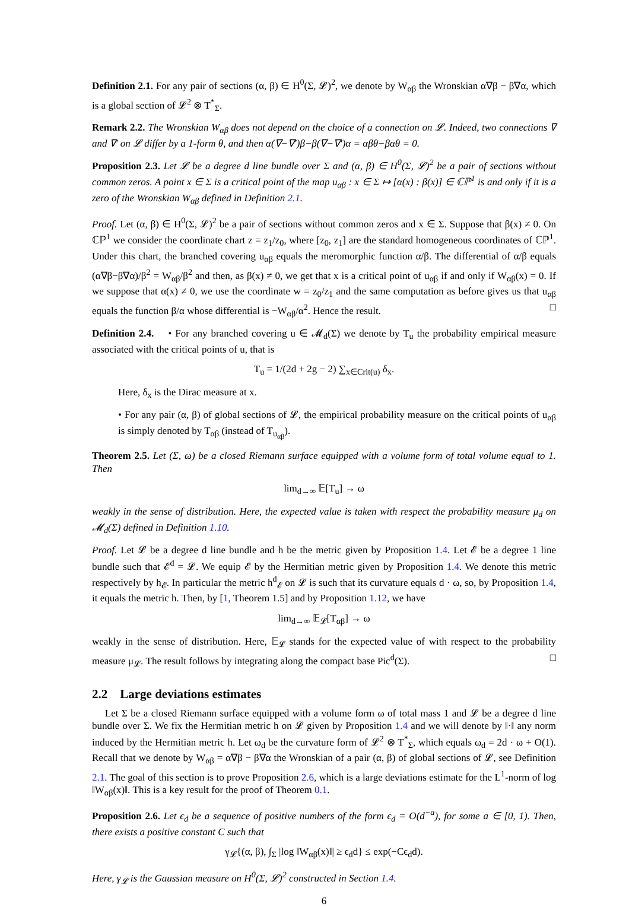Definition 2.1. For any pair of sections (α, β) ∈ H<sup>0</sup>(Σ, 𝓛)<sup>2</sup>, we denote by W<sub>αβ</sub> the Wronskian α∇β − β∇α, which is a global section of 𝓛<sup>2</sup> ⊗ T<sup>*</sup><sub>Σ</sub>.
Remark 2.2. The Wronskian W<sub>αβ</sub> does not depend on the choice of a connection on 𝓛. Indeed, two connections ∇ and ∇′ on 𝓛 differ by a 1-form θ, and then α(∇−∇′)β−β(∇−∇′)α = αβθ−βαθ = 0.
Proposition 2.3. Let 𝓛 be a degree d line bundle over Σ and (α, β) ∈ H<sup>0</sup>(Σ, 𝓛)<sup>2</sup> be a pair of sections without common zeros. A point x ∈ Σ is a critical point of the map u<sub>αβ</sub> : x ∈ Σ ↦ [α(x) : β(x)] ∈ ℂℙ<sup>1</sup> is and only if it is a zero of the Wronskian W<sub>αβ</sub> defined in Definition 2.1.
Proof. Let (α, β) ∈ H<sup>0</sup>(Σ, 𝓛)<sup>2</sup> be a pair of sections without common zeros and x ∈ Σ. Suppose that β(x) ≠ 0. On ℂℙ<sup>1</sup> we consider the coordinate chart z = z<sub>1</sub>/z<sub>0</sub>, where [z<sub>0</sub>, z<sub>1</sub>] are the standard homogeneous coordinates of ℂℙ<sup>1</sup>. Under this chart, the branched covering u<sub>αβ</sub> equals the meromorphic function α/β. The differential of α/β equals (α∇β−β∇α)/β<sup>2</sup> = W<sub>αβ</sub>/β<sup>2</sup> and then, as β(x) ≠ 0, we get that x is a critical point of u<sub>αβ</sub> if and only if W<sub>αβ</sub>(x) = 0. If we suppose that α(x) ≠ 0, we use the coordinate w = z<sub>0</sub>/z<sub>1</sub> and the same computation as before gives us that u<sub>αβ</sub> equals the function β/α whose differential is −W<sub>αβ</sub>/α<sup>2</sup>. Hence the result. □
Definition 2.4. • For any branched covering u ∈ 𝓜<sub>d</sub>(Σ) we denote by T<sub>u</sub> the probability empirical measure associated with the critical points of u, that is
T<sub>u</sub> = 1/(2d + 2g − 2) ∑<sub>x∈Crit(u)</sub> δ<sub>x</sub>.
Here, δ<sub>x</sub> is the Dirac measure at x.
• For any pair (α, β) of global sections of 𝓛, the empirical probability measure on the critical points of u<sub>αβ</sub> is simply denoted by T<sub>αβ</sub> (instead of T<sub>u<sub>αβ</sub></sub>).
Theorem 2.5. Let (Σ, ω) be a closed Riemann surface equipped with a volume form of total volume equal to 1. Then
lim<sub>d→∞</sub> 𝔼[T<sub>u</sub>] → ω
weakly in the sense of distribution. Here, the expected value is taken with respect the probability measure μ<sub>d</sub> on 𝓜<sub>d</sub>(Σ) defined in Definition 1.10.
Proof. Let 𝓛 be a degree d line bundle and h be the metric given by Proposition 1.4. Let 𝓔 be a degree 1 line bundle such that 𝓔<sup>d</sup> = 𝓛. We equip 𝓔 by the Hermitian metric given by Proposition 1.4. We denote this metric respectively by h<sub>𝓔</sub>. In particular the metric h<sup>d</sup><sub>𝓔</sub> on 𝓛 is such that its curvature equals d · ω, so, by Proposition 1.4, it equals the metric h. Then, by [1, Theorem 1.5] and by Proposition 1.12, we have
lim<sub>d→∞</sub> 𝔼<sub>𝓛</sub>[T<sub>αβ</sub>] → ω
weakly in the sense of distribution. Here, 𝔼<sub>𝓛</sub> stands for the expected value of with respect to the probability measure μ<sub>𝓛</sub>. The result follows by integrating along the compact base Pic<sup>d</sup>(Σ). □
2.2 Large deviations estimates
Let Σ be a closed Riemann surface equipped with a volume form ω of total mass 1 and 𝓛 be a degree d line bundle over Σ. We fix the Hermitian metric h on 𝓛 given by Proposition 1.4 and we will denote by ‖·‖ any norm induced by the Hermitian metric h. Let ω<sub>d</sub> be the curvature form of 𝓛<sup>2</sup> ⊗ T<sup>*</sup><sub>Σ</sub>, which equals ω<sub>d</sub> = 2d · ω + O(1). Recall that we denote by W<sub>αβ</sub> = α∇β − β∇α the Wronskian of a pair (α, β) of global sections of 𝓛, see Definition 2.1. The goal of this section is to prove Proposition 2.6, which is a large deviations estimate for the L<sup>1</sup>-norm of log ‖W<sub>αβ</sub>(x)‖. This is a key result for the proof of Theorem 0.1.
Proposition 2.6. Let ϵ<sub>d</sub> be a sequence of positive numbers of the form ϵ<sub>d</sub> = O(d<sup>−a</sup>), for some a ∈ [0, 1). Then, there exists a positive constant C such that
γ<sub>𝓛</sub>{(α, β), ∫<sub>Σ</sub> |log ‖W<sub>αβ</sub>(x)‖| ≥ ϵ<sub>d</sub>d} ≤ exp(−Cϵ<sub>d</sub>d).
Here, γ<sub>𝓛</sub> is the Gaussian measure on H<sup>0</sup>(Σ, 𝓛)<sup>2</sup> constructed in Section 1.4.
6